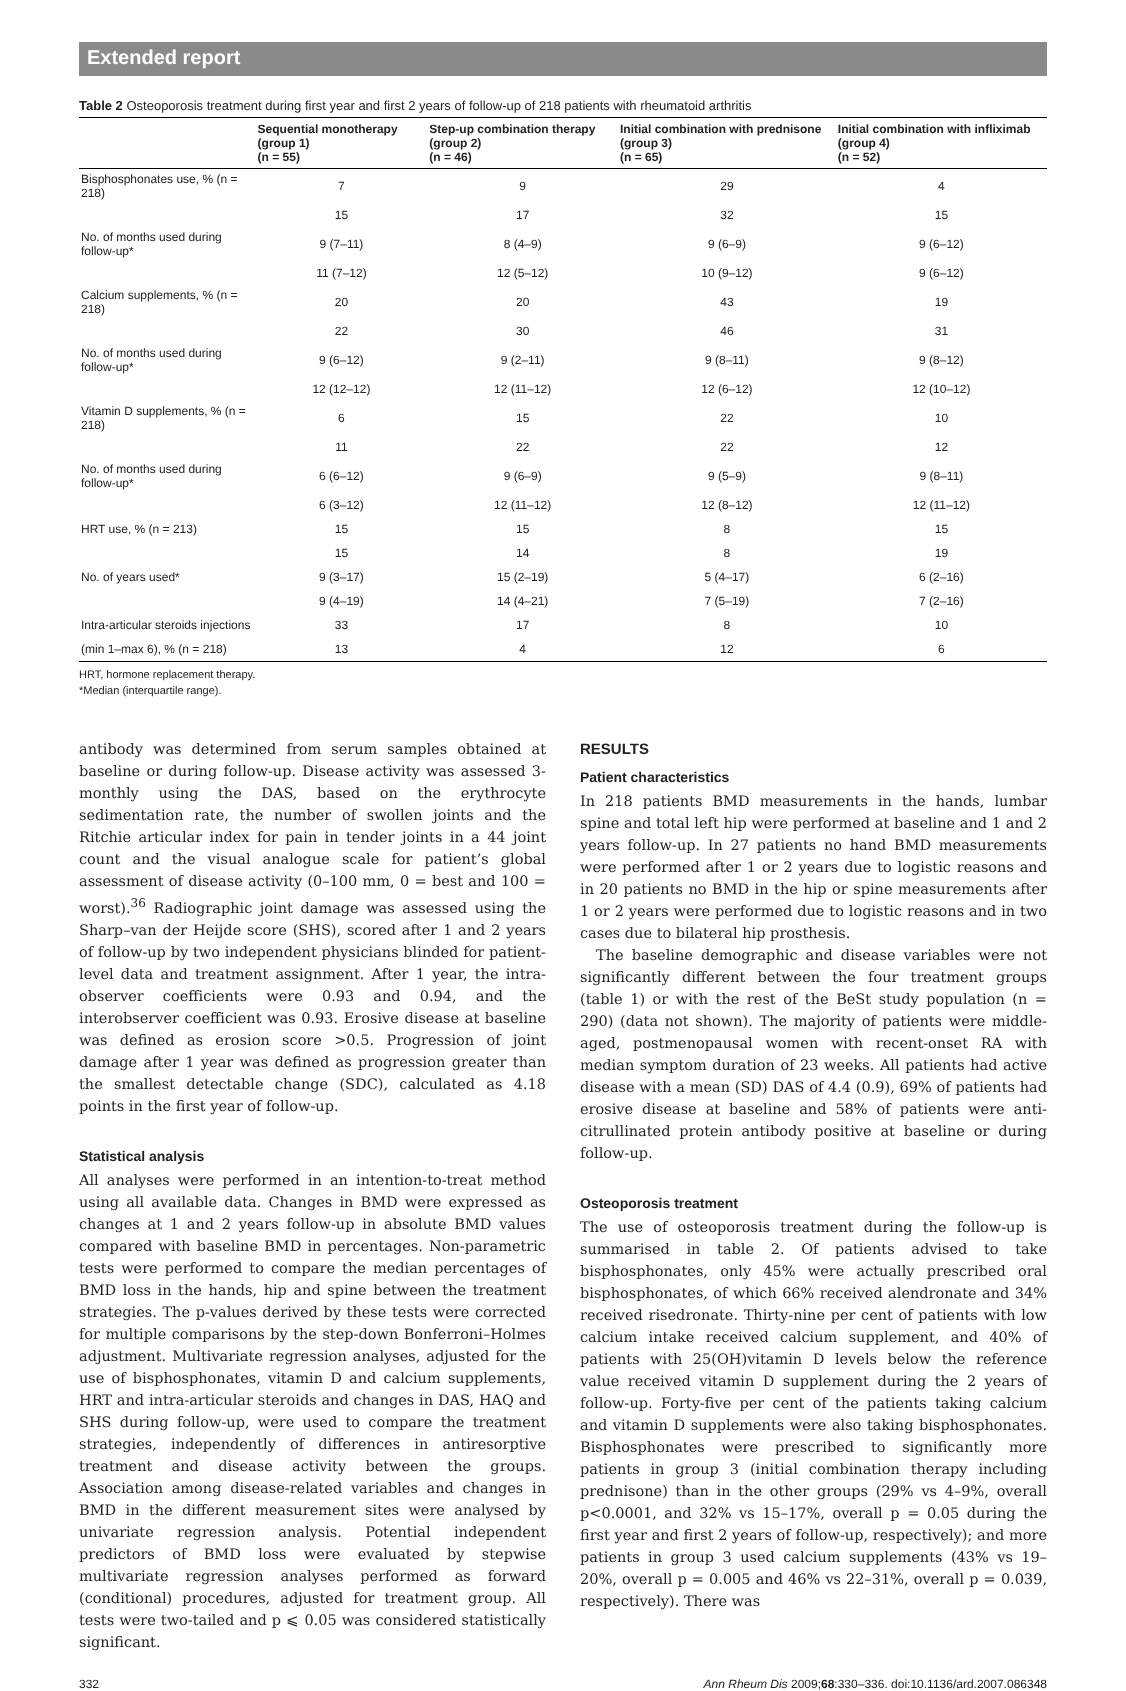Extended report
Table 2 Osteoporosis treatment during first year and first 2 years of follow-up of 218 patients with rheumatoid arthritis
| | Sequential monotherapy (group 1) (n = 55) | Step-up combination therapy (group 2) (n = 46) | Initial combination with prednisone (group 3) (n = 65) | Initial combination with infliximab (group 4) (n = 52) |
| --- | --- | --- | --- | --- |
| Bisphosphonates use, % (n = 218) | 7 | 9 | 29 | 4 |
| | 15 | 17 | 32 | 15 |
| No. of months used during follow-up* | 9 (7–11) | 8 (4–9) | 9 (6–9) | 9 (6–12) |
| | 11 (7–12) | 12 (5–12) | 10 (9–12) | 9 (6–12) |
| Calcium supplements, % (n = 218) | 20 | 20 | 43 | 19 |
| | 22 | 30 | 46 | 31 |
| No. of months used during follow-up* | 9 (6–12) | 9 (2–11) | 9 (8–11) | 9 (8–12) |
| | 12 (12–12) | 12 (11–12) | 12 (6–12) | 12 (10–12) |
| Vitamin D supplements, % (n = 218) | 6 | 15 | 22 | 10 |
| | 11 | 22 | 22 | 12 |
| No. of months used during follow-up* | 6 (6–12) | 9 (6–9) | 9 (5–9) | 9 (8–11) |
| | 6 (3–12) | 12 (11–12) | 12 (8–12) | 12 (11–12) |
| HRT use, % (n = 213) | 15 | 15 | 8 | 15 |
| | 15 | 14 | 8 | 19 |
| No. of years used* | 9 (3–17) | 15 (2–19) | 5 (4–17) | 6 (2–16) |
| | 9 (4–19) | 14 (4–21) | 7 (5–19) | 7 (2–16) |
| Intra-articular steroids injections | 33 | 17 | 8 | 10 |
| (min 1–max 6), % (n = 218) | 13 | 4 | 12 | 6 |
HRT, hormone replacement therapy.
*Median (interquartile range).
antibody was determined from serum samples obtained at baseline or during follow-up. Disease activity was assessed 3-monthly using the DAS, based on the erythrocyte sedimentation rate, the number of swollen joints and the Ritchie articular index for pain in tender joints in a 44 joint count and the visual analogue scale for patient’s global assessment of disease activity (0–100 mm, 0 = best and 100 = worst).<sup>36</sup> Radiographic joint damage was assessed using the Sharp–van der Heijde score (SHS), scored after 1 and 2 years of follow-up by two independent physicians blinded for patient-level data and treatment assignment. After 1 year, the intra-observer coefficients were 0.93 and 0.94, and the interobserver coefficient was 0.93. Erosive disease at baseline was defined as erosion score >0.5. Progression of joint damage after 1 year was defined as progression greater than the smallest detectable change (SDC), calculated as 4.18 points in the first year of follow-up.
Statistical analysis
All analyses were performed in an intention-to-treat method using all available data. Changes in BMD were expressed as changes at 1 and 2 years follow-up in absolute BMD values compared with baseline BMD in percentages. Non-parametric tests were performed to compare the median percentages of BMD loss in the hands, hip and spine between the treatment strategies. The p-values derived by these tests were corrected for multiple comparisons by the step-down Bonferroni–Holmes adjustment. Multivariate regression analyses, adjusted for the use of bisphosphonates, vitamin D and calcium supplements, HRT and intra-articular steroids and changes in DAS, HAQ and SHS during follow-up, were used to compare the treatment strategies, independently of differences in antiresorptive treatment and disease activity between the groups. Association among disease-related variables and changes in BMD in the different measurement sites were analysed by univariate regression analysis. Potential independent predictors of BMD loss were evaluated by stepwise multivariate regression analyses performed as forward (conditional) procedures, adjusted for treatment group. All tests were two-tailed and p ⩽ 0.05 was considered statistically significant.
RESULTS
Patient characteristics
In 218 patients BMD measurements in the hands, lumbar spine and total left hip were performed at baseline and 1 and 2 years follow-up. In 27 patients no hand BMD measurements were performed after 1 or 2 years due to logistic reasons and in 20 patients no BMD in the hip or spine measurements after 1 or 2 years were performed due to logistic reasons and in two cases due to bilateral hip prosthesis.
The baseline demographic and disease variables were not significantly different between the four treatment groups (table 1) or with the rest of the BeSt study population (n = 290) (data not shown). The majority of patients were middle-aged, postmenopausal women with recent-onset RA with median symptom duration of 23 weeks. All patients had active disease with a mean (SD) DAS of 4.4 (0.9), 69% of patients had erosive disease at baseline and 58% of patients were anti-citrullinated protein antibody positive at baseline or during follow-up.
Osteoporosis treatment
The use of osteoporosis treatment during the follow-up is summarised in table 2. Of patients advised to take bisphosphonates, only 45% were actually prescribed oral bisphosphonates, of which 66% received alendronate and 34% received risedronate. Thirty-nine per cent of patients with low calcium intake received calcium supplement, and 40% of patients with 25(OH)vitamin D levels below the reference value received vitamin D supplement during the 2 years of follow-up. Forty-five per cent of the patients taking calcium and vitamin D supplements were also taking bisphosphonates. Bisphosphonates were prescribed to significantly more patients in group 3 (initial combination therapy including prednisone) than in the other groups (29% vs 4–9%, overall p<0.0001, and 32% vs 15–17%, overall p = 0.05 during the first year and first 2 years of follow-up, respectively); and more patients in group 3 used calcium supplements (43% vs 19–20%, overall p = 0.005 and 46% vs 22–31%, overall p = 0.039, respectively). There was
332 Ann Rheum Dis 2009;68:330–336. doi:10.1136/ard.2007.086348